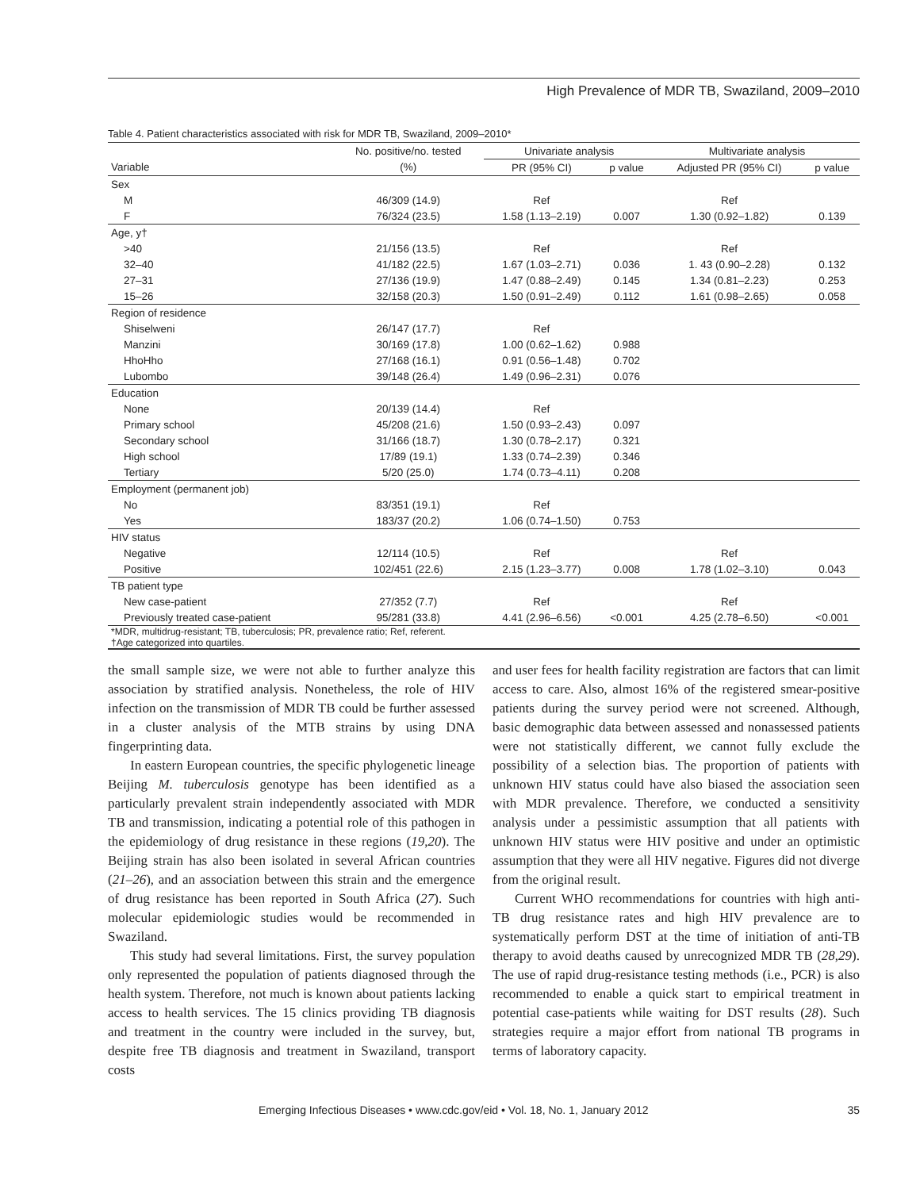High Prevalence of MDR TB, Swaziland, 2009–2010
Table 4. Patient characteristics associated with risk for MDR TB, Swaziland, 2009–2010*
| | No. positive/no. tested | Univariate analysis | | Multivariate analysis | |
| --- | --- | --- | --- | --- | --- |
| Variable | (%) | PR (95% CI) | p value | Adjusted PR (95% CI) | p value |
| Sex | | | | | |
| M | 46/309 (14.9) | Ref | | Ref | |
| F | 76/324 (23.5) | 1.58 (1.13–2.19) | 0.007 | 1.30 (0.92–1.82) | 0.139 |
| Age, y† | | | | | |
| >40 | 21/156 (13.5) | Ref | | Ref | |
| 32–40 | 41/182 (22.5) | 1.67 (1.03–2.71) | 0.036 | 1. 43 (0.90–2.28) | 0.132 |
| 27–31 | 27/136 (19.9) | 1.47 (0.88–2.49) | 0.145 | 1.34 (0.81–2.23) | 0.253 |
| 15–26 | 32/158 (20.3) | 1.50 (0.91–2.49) | 0.112 | 1.61 (0.98–2.65) | 0.058 |
| Region of residence | | | | | |
| Shiselweni | 26/147 (17.7) | Ref | | | |
| Manzini | 30/169 (17.8) | 1.00 (0.62–1.62) | 0.988 | | |
| HhoHho | 27/168 (16.1) | 0.91 (0.56–1.48) | 0.702 | | |
| Lubombo | 39/148 (26.4) | 1.49 (0.96–2.31) | 0.076 | | |
| Education | | | | | |
| None | 20/139 (14.4) | Ref | | | |
| Primary school | 45/208 (21.6) | 1.50 (0.93–2.43) | 0.097 | | |
| Secondary school | 31/166 (18.7) | 1.30 (0.78–2.17) | 0.321 | | |
| High school | 17/89 (19.1) | 1.33 (0.74–2.39) | 0.346 | | |
| Tertiary | 5/20 (25.0) | 1.74 (0.73–4.11) | 0.208 | | |
| Employment (permanent job) | | | | | |
| No | 83/351 (19.1) | Ref | | | |
| Yes | 183/37 (20.2) | 1.06 (0.74–1.50) | 0.753 | | |
| HIV status | | | | | |
| Negative | 12/114 (10.5) | Ref | | Ref | |
| Positive | 102/451 (22.6) | 2.15 (1.23–3.77) | 0.008 | 1.78 (1.02–3.10) | 0.043 |
| TB patient type | | | | | |
| New case-patient | 27/352 (7.7) | Ref | | Ref | |
| Previously treated case-patient | 95/281 (33.8) | 4.41 (2.96–6.56) | <0.001 | 4.25 (2.78–6.50) | <0.001 |
| *MDR, multidrug-resistant; TB, tuberculosis; PR, prevalence ratio; Ref, referent. †Age categorized into quartiles. | | | | | |
the small sample size, we were not able to further analyze this association by stratified analysis. Nonetheless, the role of HIV infection on the transmission of MDR TB could be further assessed in a cluster analysis of the MTB strains by using DNA fingerprinting data.
In eastern European countries, the specific phylogenetic lineage Beijing M. tuberculosis genotype has been identified as a particularly prevalent strain independently associated with MDR TB and transmission, indicating a potential role of this pathogen in the epidemiology of drug resistance in these regions (19,20). The Beijing strain has also been isolated in several African countries (21–26), and an association between this strain and the emergence of drug resistance has been reported in South Africa (27). Such molecular epidemiologic studies would be recommended in Swaziland.
This study had several limitations. First, the survey population only represented the population of patients diagnosed through the health system. Therefore, not much is known about patients lacking access to health services. The 15 clinics providing TB diagnosis and treatment in the country were included in the survey, but, despite free TB diagnosis and treatment in Swaziland, transport costs
and user fees for health facility registration are factors that can limit access to care. Also, almost 16% of the registered smear-positive patients during the survey period were not screened. Although, basic demographic data between assessed and nonassessed patients were not statistically different, we cannot fully exclude the possibility of a selection bias. The proportion of patients with unknown HIV status could have also biased the association seen with MDR prevalence. Therefore, we conducted a sensitivity analysis under a pessimistic assumption that all patients with unknown HIV status were HIV positive and under an optimistic assumption that they were all HIV negative. Figures did not diverge from the original result.
Current WHO recommendations for countries with high anti-TB drug resistance rates and high HIV prevalence are to systematically perform DST at the time of initiation of anti-TB therapy to avoid deaths caused by unrecognized MDR TB (28,29). The use of rapid drug-resistance testing methods (i.e., PCR) is also recommended to enable a quick start to empirical treatment in potential case-patients while waiting for DST results (28). Such strategies require a major effort from national TB programs in terms of laboratory capacity.
Emerging Infectious Diseases • www.cdc.gov/eid • Vol. 18, No. 1, January 2012 35